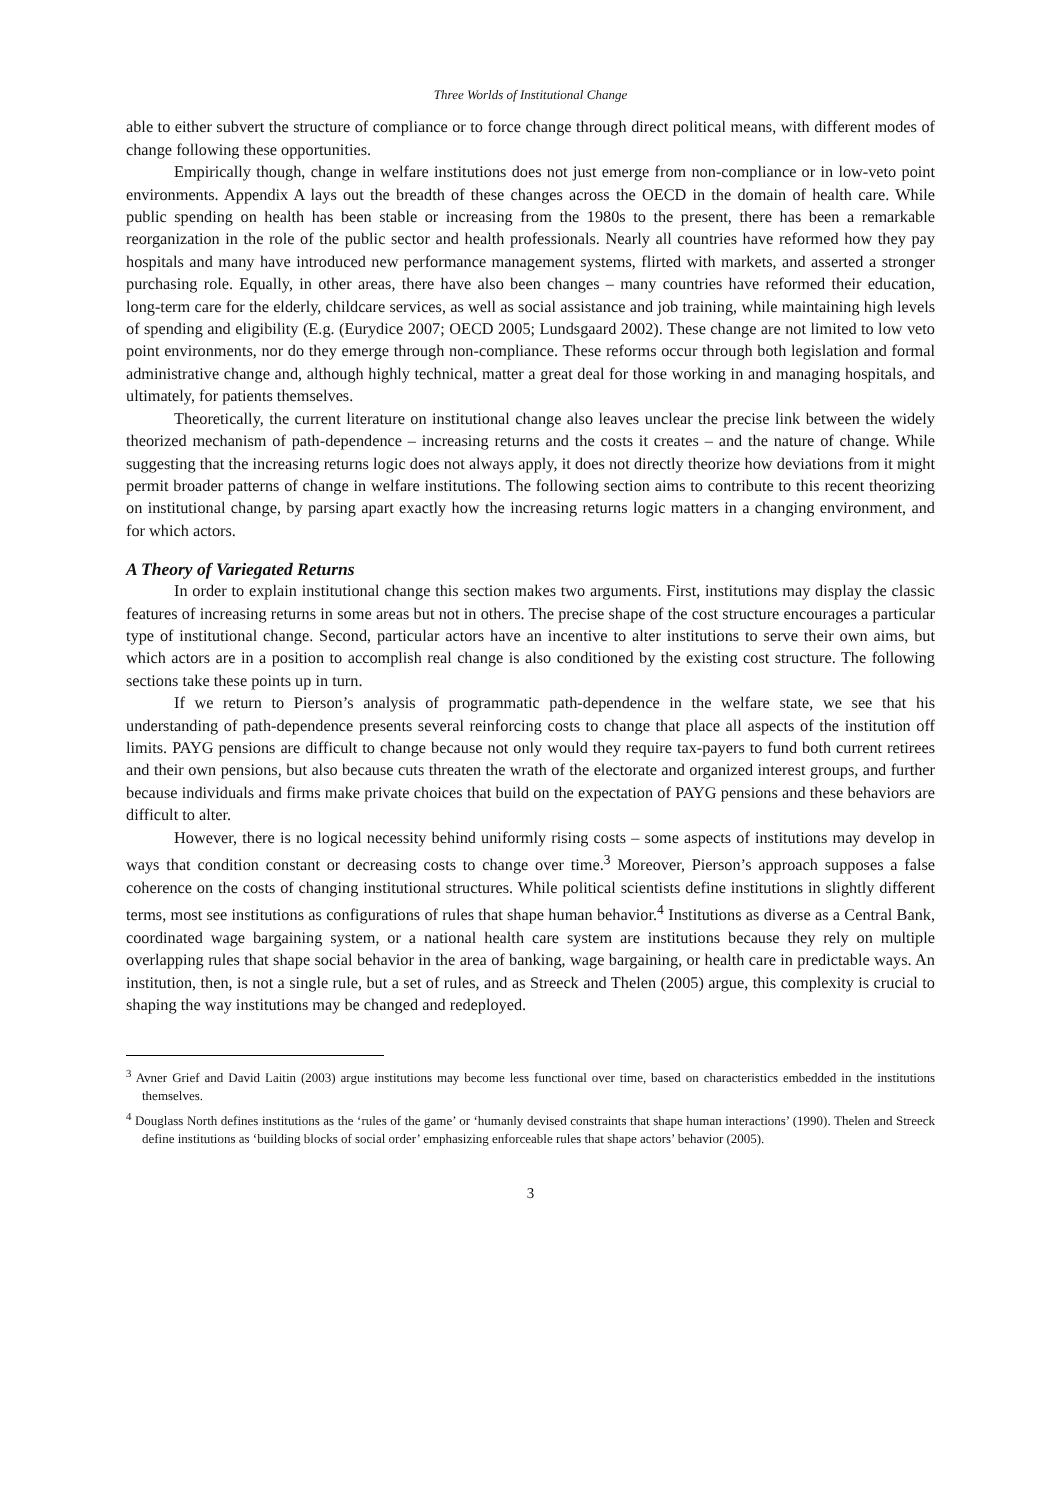Three Worlds of Institutional Change
able to either subvert the structure of compliance or to force change through direct political means, with different modes of change following these opportunities.
Empirically though, change in welfare institutions does not just emerge from non-compliance or in low-veto point environments. Appendix A lays out the breadth of these changes across the OECD in the domain of health care. While public spending on health has been stable or increasing from the 1980s to the present, there has been a remarkable reorganization in the role of the public sector and health professionals. Nearly all countries have reformed how they pay hospitals and many have introduced new performance management systems, flirted with markets, and asserted a stronger purchasing role. Equally, in other areas, there have also been changes – many countries have reformed their education, long-term care for the elderly, childcare services, as well as social assistance and job training, while maintaining high levels of spending and eligibility (E.g. (Eurydice 2007; OECD 2005; Lundsgaard 2002). These change are not limited to low veto point environments, nor do they emerge through non-compliance. These reforms occur through both legislation and formal administrative change and, although highly technical, matter a great deal for those working in and managing hospitals, and ultimately, for patients themselves.
Theoretically, the current literature on institutional change also leaves unclear the precise link between the widely theorized mechanism of path-dependence – increasing returns and the costs it creates – and the nature of change. While suggesting that the increasing returns logic does not always apply, it does not directly theorize how deviations from it might permit broader patterns of change in welfare institutions. The following section aims to contribute to this recent theorizing on institutional change, by parsing apart exactly how the increasing returns logic matters in a changing environment, and for which actors.
A Theory of Variegated Returns
In order to explain institutional change this section makes two arguments. First, institutions may display the classic features of increasing returns in some areas but not in others. The precise shape of the cost structure encourages a particular type of institutional change. Second, particular actors have an incentive to alter institutions to serve their own aims, but which actors are in a position to accomplish real change is also conditioned by the existing cost structure. The following sections take these points up in turn.
If we return to Pierson’s analysis of programmatic path-dependence in the welfare state, we see that his understanding of path-dependence presents several reinforcing costs to change that place all aspects of the institution off limits. PAYG pensions are difficult to change because not only would they require tax-payers to fund both current retirees and their own pensions, but also because cuts threaten the wrath of the electorate and organized interest groups, and further because individuals and firms make private choices that build on the expectation of PAYG pensions and these behaviors are difficult to alter.
However, there is no logical necessity behind uniformly rising costs – some aspects of institutions may develop in ways that condition constant or decreasing costs to change over time.<sup>3</sup> Moreover, Pierson’s approach supposes a false coherence on the costs of changing institutional structures. While political scientists define institutions in slightly different terms, most see institutions as configurations of rules that shape human behavior.<sup>4</sup> Institutions as diverse as a Central Bank, coordinated wage bargaining system, or a national health care system are institutions because they rely on multiple overlapping rules that shape social behavior in the area of banking, wage bargaining, or health care in predictable ways. An institution, then, is not a single rule, but a set of rules, and as Streeck and Thelen (2005) argue, this complexity is crucial to shaping the way institutions may be changed and redeployed.
<sup>3</sup> Avner Grief and David Laitin (2003) argue institutions may become less functional over time, based on characteristics embedded in the institutions themselves.
<sup>4</sup> Douglass North defines institutions as the ‘rules of the game’ or ‘humanly devised constraints that shape human interactions’ (1990). Thelen and Streeck define institutions as ‘building blocks of social order’ emphasizing enforceable rules that shape actors’ behavior (2005).
3